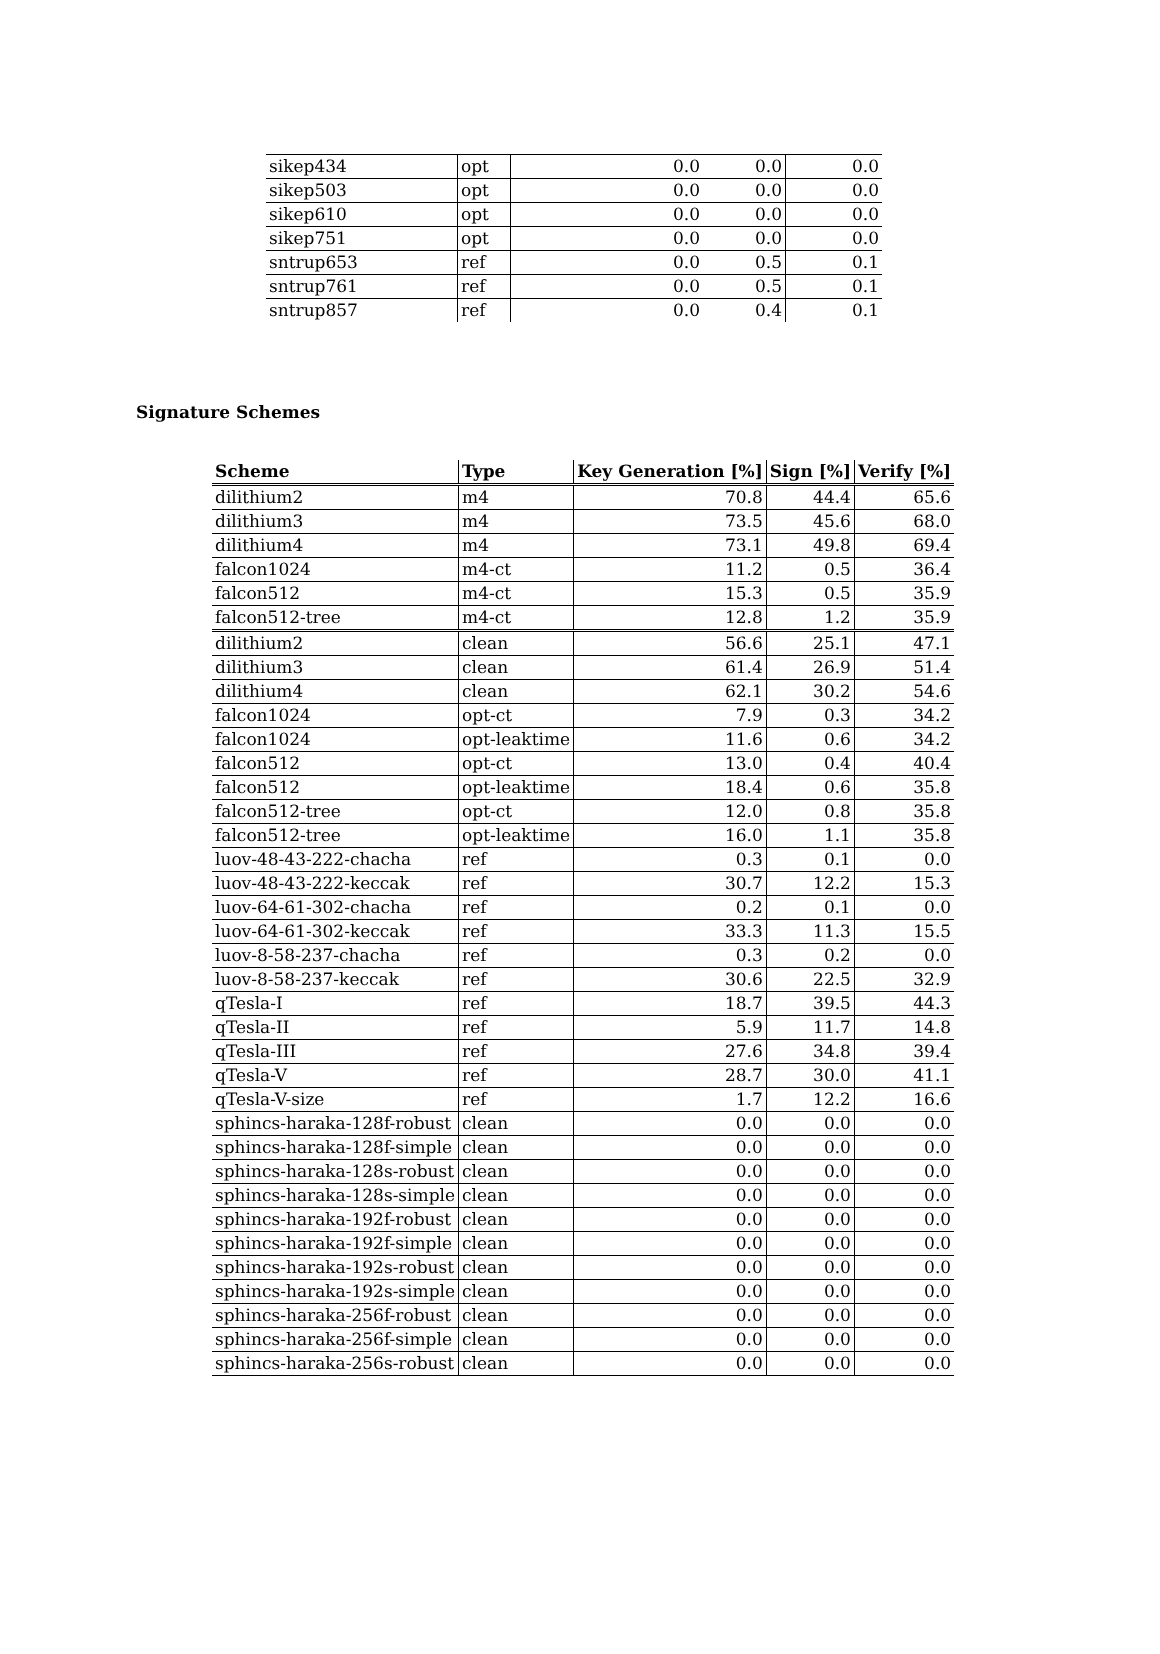| sikep434 | opt | 0.0 | 0.0 | 0.0 |
| sikep503 | opt | 0.0 | 0.0 | 0.0 |
| sikep610 | opt | 0.0 | 0.0 | 0.0 |
| sikep751 | opt | 0.0 | 0.0 | 0.0 |
| sntrup653 | ref | 0.0 | 0.5 | 0.1 |
| sntrup761 | ref | 0.0 | 0.5 | 0.1 |
| sntrup857 | ref | 0.0 | 0.4 | 0.1 |
Signature Schemes
| Scheme | Type | Key Generation [%] | Sign [%] | Verify [%] |
| --- | --- | --- | --- | --- |
| dilithium2 | m4 | 70.8 | 44.4 | 65.6 |
| dilithium3 | m4 | 73.5 | 45.6 | 68.0 |
| dilithium4 | m4 | 73.1 | 49.8 | 69.4 |
| falcon1024 | m4-ct | 11.2 | 0.5 | 36.4 |
| falcon512 | m4-ct | 15.3 | 0.5 | 35.9 |
| falcon512-tree | m4-ct | 12.8 | 1.2 | 35.9 |
| dilithium2 | clean | 56.6 | 25.1 | 47.1 |
| dilithium3 | clean | 61.4 | 26.9 | 51.4 |
| dilithium4 | clean | 62.1 | 30.2 | 54.6 |
| falcon1024 | opt-ct | 7.9 | 0.3 | 34.2 |
| falcon1024 | opt-leaktime | 11.6 | 0.6 | 34.2 |
| falcon512 | opt-ct | 13.0 | 0.4 | 40.4 |
| falcon512 | opt-leaktime | 18.4 | 0.6 | 35.8 |
| falcon512-tree | opt-ct | 12.0 | 0.8 | 35.8 |
| falcon512-tree | opt-leaktime | 16.0 | 1.1 | 35.8 |
| luov-48-43-222-chacha | ref | 0.3 | 0.1 | 0.0 |
| luov-48-43-222-keccak | ref | 30.7 | 12.2 | 15.3 |
| luov-64-61-302-chacha | ref | 0.2 | 0.1 | 0.0 |
| luov-64-61-302-keccak | ref | 33.3 | 11.3 | 15.5 |
| luov-8-58-237-chacha | ref | 0.3 | 0.2 | 0.0 |
| luov-8-58-237-keccak | ref | 30.6 | 22.5 | 32.9 |
| qTesla-I | ref | 18.7 | 39.5 | 44.3 |
| qTesla-II | ref | 5.9 | 11.7 | 14.8 |
| qTesla-III | ref | 27.6 | 34.8 | 39.4 |
| qTesla-V | ref | 28.7 | 30.0 | 41.1 |
| qTesla-V-size | ref | 1.7 | 12.2 | 16.6 |
| sphincs-haraka-128f-robust | clean | 0.0 | 0.0 | 0.0 |
| sphincs-haraka-128f-simple | clean | 0.0 | 0.0 | 0.0 |
| sphincs-haraka-128s-robust | clean | 0.0 | 0.0 | 0.0 |
| sphincs-haraka-128s-simple | clean | 0.0 | 0.0 | 0.0 |
| sphincs-haraka-192f-robust | clean | 0.0 | 0.0 | 0.0 |
| sphincs-haraka-192f-simple | clean | 0.0 | 0.0 | 0.0 |
| sphincs-haraka-192s-robust | clean | 0.0 | 0.0 | 0.0 |
| sphincs-haraka-192s-simple | clean | 0.0 | 0.0 | 0.0 |
| sphincs-haraka-256f-robust | clean | 0.0 | 0.0 | 0.0 |
| sphincs-haraka-256f-simple | clean | 0.0 | 0.0 | 0.0 |
| sphincs-haraka-256s-robust | clean | 0.0 | 0.0 | 0.0 |